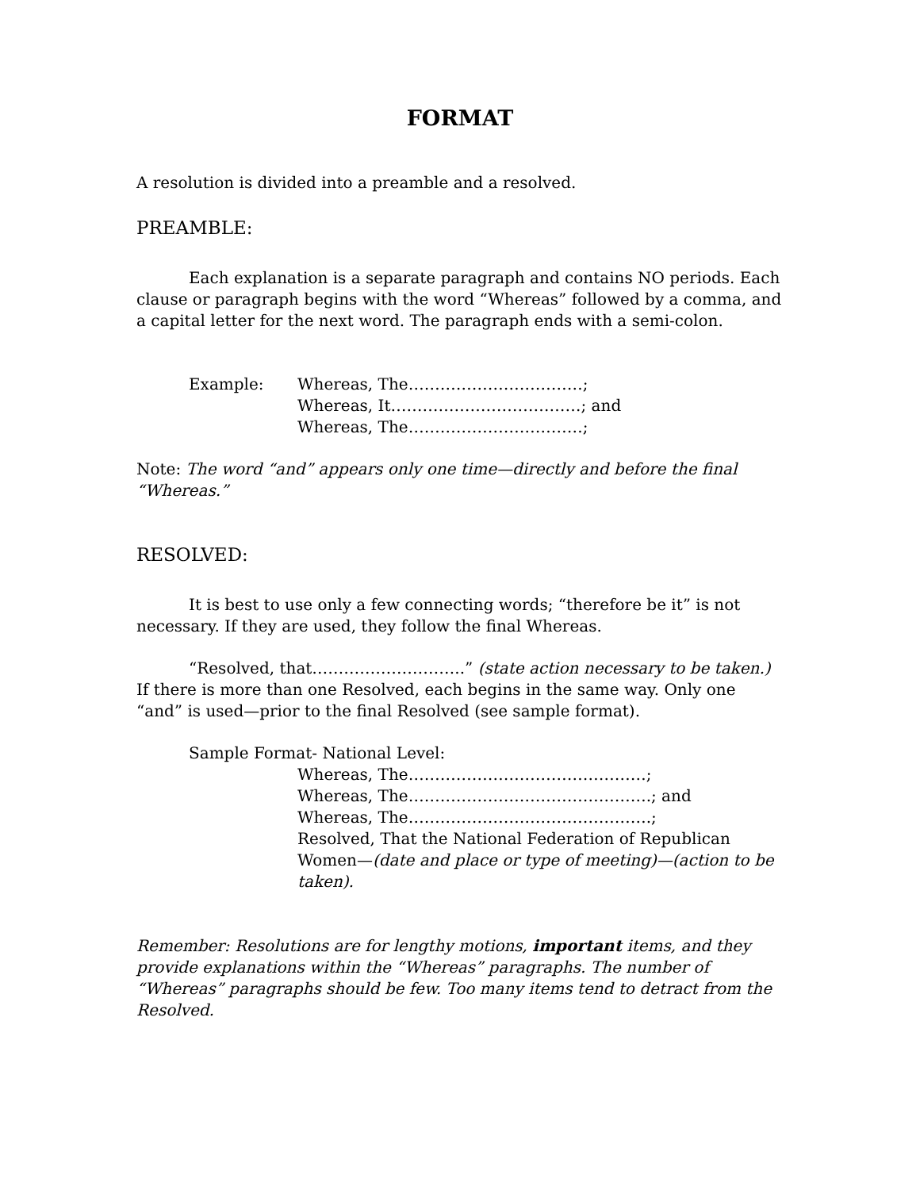FORMAT
A resolution is divided into a preamble and a resolved.
PREAMBLE:
Each explanation is a separate paragraph and contains NO periods. Each clause or paragraph begins with the word “Whereas” followed by a comma, and a capital letter for the next word. The paragraph ends with a semi-colon.
Example: Whereas, The……………………………;
Whereas, It………………………………; and
Whereas, The……………………………;
Note: The word “and” appears only one time—directly and before the final “Whereas.”
RESOLVED:
It is best to use only a few connecting words; “therefore be it” is not necessary. If they are used, they follow the final Whereas.
“Resolved, that………………………..” (state action necessary to be taken.) If there is more than one Resolved, each begins in the same way. Only one “and” is used—prior to the final Resolved (see sample format).
Sample Format- National Level:
Whereas, The………………………………………;
Whereas, The……………………………………….; and
Whereas, The……………………………………….;
Resolved, That the National Federation of Republican Women—(date and place or type of meeting)—(action to be taken).
Remember: Resolutions are for lengthy motions, important items, and they provide explanations within the “Whereas” paragraphs. The number of “Whereas” paragraphs should be few. Too many items tend to detract from the Resolved.